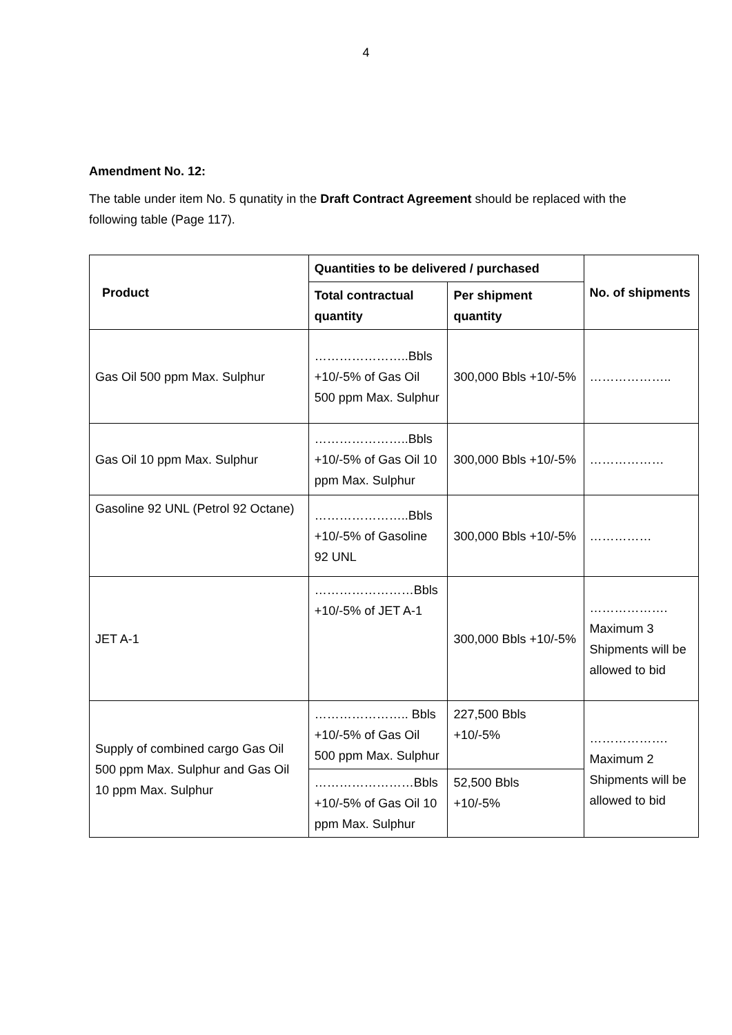4
Amendment No. 12:
The table under item No. 5 qunatity in the Draft Contract Agreement should be replaced with the following table (Page 117).
| Product | Quantities to be delivered / purchased | | No. of shipments |
| --- | --- | --- | --- |
| | Total contractual quantity | Per shipment quantity | |
| Gas Oil 500 ppm Max. Sulphur | …………………..Bbls +10/-5% of Gas Oil 500 ppm Max. Sulphur | 300,000 Bbls +10/-5% | ……………….. |
| Gas Oil 10 ppm Max. Sulphur | …………………..Bbls +10/-5% of Gas Oil 10 ppm Max. Sulphur | 300,000 Bbls +10/-5% | ……………… |
| Gasoline 92 UNL (Petrol 92 Octane) | …………………..Bbls +10/-5% of Gasoline 92 UNL | 300,000 Bbls +10/-5% | …………… |
| JET A-1 | ……………………Bbls +10/-5% of JET A-1 | 300,000 Bbls +10/-5% | ………………. Maximum 3 Shipments will be allowed to bid |
| Supply of combined cargo Gas Oil 500 ppm Max. Sulphur and Gas Oil 10 ppm Max. Sulphur | ………………….. Bbls +10/-5% of Gas Oil 500 ppm Max. Sulphur | 227,500 Bbls +10/-5% | ………………. Maximum 2 Shipments will be allowed to bid |
| | ……………………Bbls +10/-5% of Gas Oil 10 ppm Max. Sulphur | 52,500 Bbls +10/-5% | |